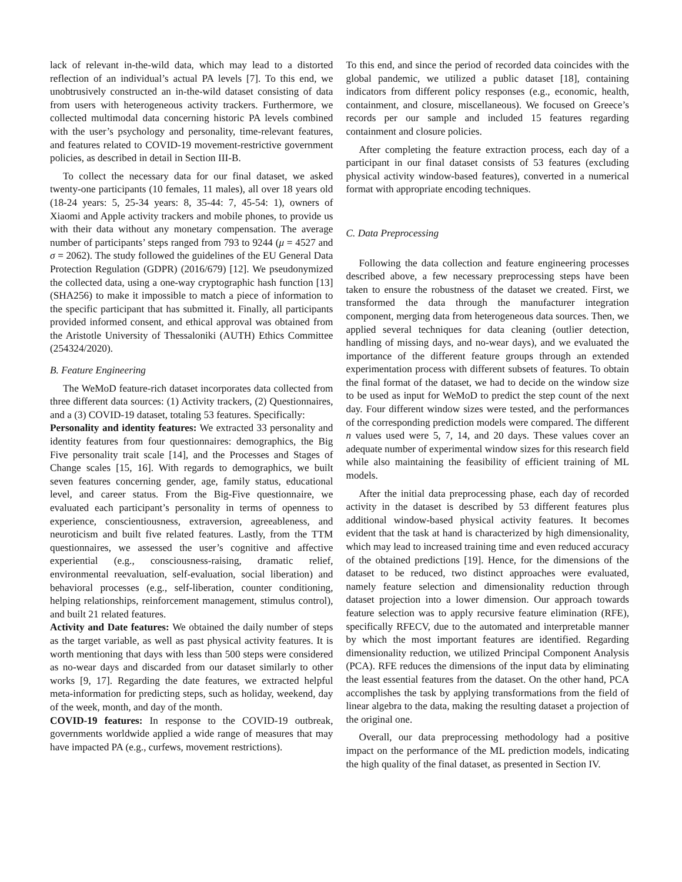lack of relevant in-the-wild data, which may lead to a distorted reflection of an individual’s actual PA levels [7]. To this end, we unobtrusively constructed an in-the-wild dataset consisting of data from users with heterogeneous activity trackers. Furthermore, we collected multimodal data concerning historic PA levels combined with the user’s psychology and personality, time-relevant features, and features related to COVID-19 movement-restrictive government policies, as described in detail in Section III-B.
To collect the necessary data for our final dataset, we asked twenty-one participants (10 females, 11 males), all over 18 years old (18-24 years: 5, 25-34 years: 8, 35-44: 7, 45-54: 1), owners of Xiaomi and Apple activity trackers and mobile phones, to provide us with their data without any monetary compensation. The average number of participants’ steps ranged from 793 to 9244 (μ = 4527 and σ = 2062). The study followed the guidelines of the EU General Data Protection Regulation (GDPR) (2016/679) [12]. We pseudonymized the collected data, using a one-way cryptographic hash function [13] (SHA256) to make it impossible to match a piece of information to the specific participant that has submitted it. Finally, all participants provided informed consent, and ethical approval was obtained from the Aristotle University of Thessaloniki (AUTH) Ethics Committee (254324/2020).
B. Feature Engineering
The WeMoD feature-rich dataset incorporates data collected from three different data sources: (1) Activity trackers, (2) Questionnaires, and a (3) COVID-19 dataset, totaling 53 features. Specifically:
Personality and identity features: We extracted 33 personality and identity features from four questionnaires: demographics, the Big Five personality trait scale [14], and the Processes and Stages of Change scales [15, 16]. With regards to demographics, we built seven features concerning gender, age, family status, educational level, and career status. From the Big-Five questionnaire, we evaluated each participant’s personality in terms of openness to experience, conscientiousness, extraversion, agreeableness, and neuroticism and built five related features. Lastly, from the TTM questionnaires, we assessed the user’s cognitive and affective experiential (e.g., consciousness-raising, dramatic relief, environmental reevaluation, self-evaluation, social liberation) and behavioral processes (e.g., self-liberation, counter conditioning, helping relationships, reinforcement management, stimulus control), and built 21 related features.
Activity and Date features: We obtained the daily number of steps as the target variable, as well as past physical activity features. It is worth mentioning that days with less than 500 steps were considered as no-wear days and discarded from our dataset similarly to other works [9, 17]. Regarding the date features, we extracted helpful meta-information for predicting steps, such as holiday, weekend, day of the week, month, and day of the month.
COVID-19 features: In response to the COVID-19 outbreak, governments worldwide applied a wide range of measures that may have impacted PA (e.g., curfews, movement restrictions).
To this end, and since the period of recorded data coincides with the global pandemic, we utilized a public dataset [18], containing indicators from different policy responses (e.g., economic, health, containment, and closure, miscellaneous). We focused on Greece’s records per our sample and included 15 features regarding containment and closure policies.
After completing the feature extraction process, each day of a participant in our final dataset consists of 53 features (excluding physical activity window-based features), converted in a numerical format with appropriate encoding techniques.
C. Data Preprocessing
Following the data collection and feature engineering processes described above, a few necessary preprocessing steps have been taken to ensure the robustness of the dataset we created. First, we transformed the data through the manufacturer integration component, merging data from heterogeneous data sources. Then, we applied several techniques for data cleaning (outlier detection, handling of missing days, and no-wear days), and we evaluated the importance of the different feature groups through an extended experimentation process with different subsets of features. To obtain the final format of the dataset, we had to decide on the window size to be used as input for WeMoD to predict the step count of the next day. Four different window sizes were tested, and the performances of the corresponding prediction models were compared. The different n values used were 5, 7, 14, and 20 days. These values cover an adequate number of experimental window sizes for this research field while also maintaining the feasibility of efficient training of ML models.
After the initial data preprocessing phase, each day of recorded activity in the dataset is described by 53 different features plus additional window-based physical activity features. It becomes evident that the task at hand is characterized by high dimensionality, which may lead to increased training time and even reduced accuracy of the obtained predictions [19]. Hence, for the dimensions of the dataset to be reduced, two distinct approaches were evaluated, namely feature selection and dimensionality reduction through dataset projection into a lower dimension. Our approach towards feature selection was to apply recursive feature elimination (RFE), specifically RFECV, due to the automated and interpretable manner by which the most important features are identified. Regarding dimensionality reduction, we utilized Principal Component Analysis (PCA). RFE reduces the dimensions of the input data by eliminating the least essential features from the dataset. On the other hand, PCA accomplishes the task by applying transformations from the field of linear algebra to the data, making the resulting dataset a projection of the original one.
Overall, our data preprocessing methodology had a positive impact on the performance of the ML prediction models, indicating the high quality of the final dataset, as presented in Section IV.